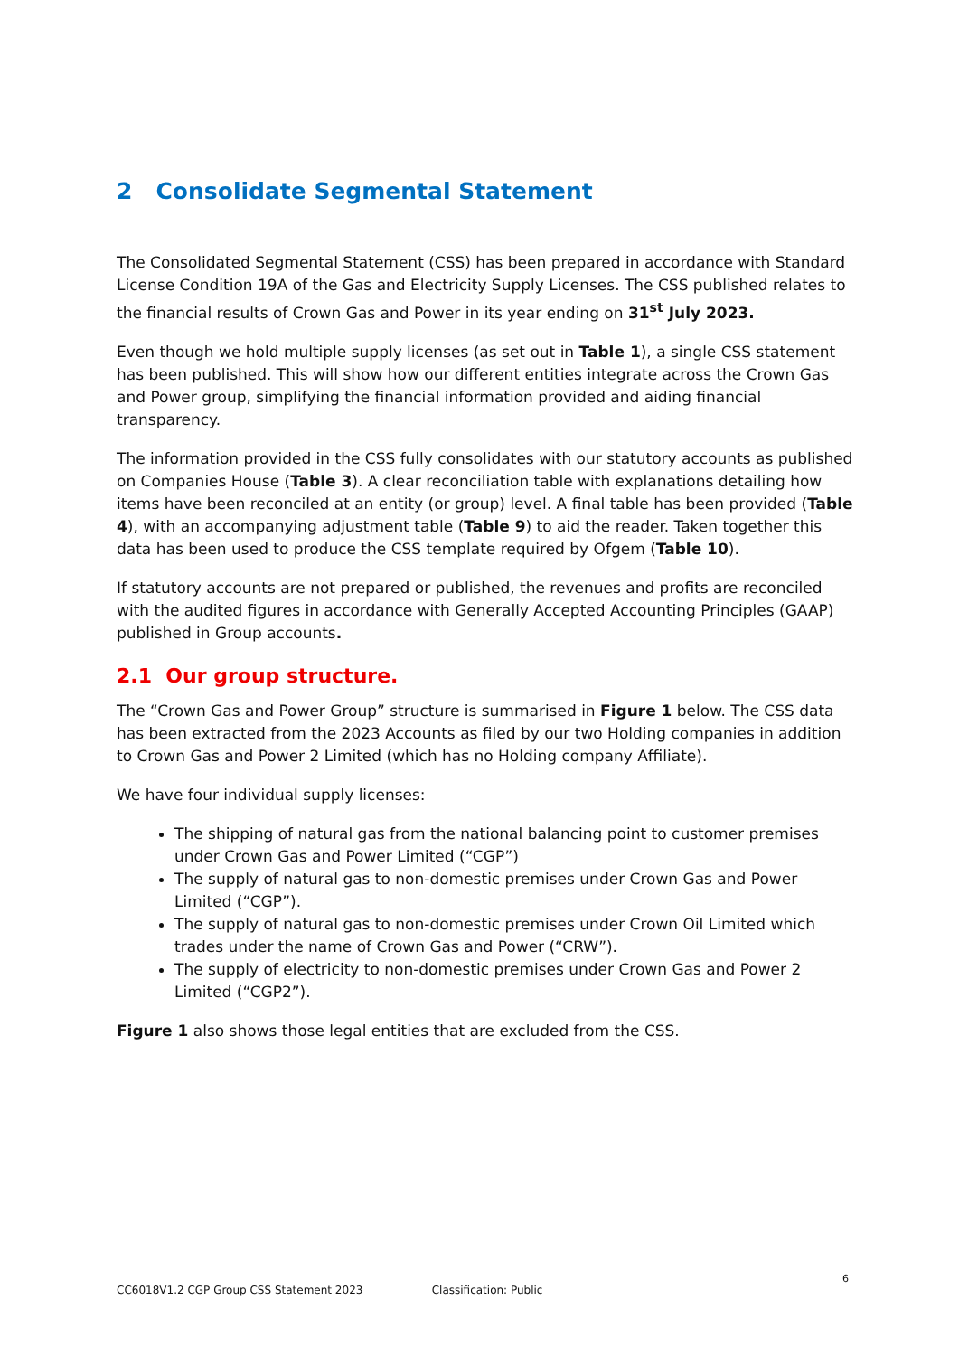2 Consolidate Segmental Statement
The Consolidated Segmental Statement (CSS) has been prepared in accordance with Standard License Condition 19A of the Gas and Electricity Supply Licenses. The CSS published relates to the financial results of Crown Gas and Power in its year ending on 31<sup>st</sup> July 2023.
Even though we hold multiple supply licenses (as set out in Table 1), a single CSS statement has been published. This will show how our different entities integrate across the Crown Gas and Power group, simplifying the financial information provided and aiding financial transparency.
The information provided in the CSS fully consolidates with our statutory accounts as published on Companies House (Table 3). A clear reconciliation table with explanations detailing how items have been reconciled at an entity (or group) level. A final table has been provided (Table 4), with an accompanying adjustment table (Table 9) to aid the reader. Taken together this data has been used to produce the CSS template required by Ofgem (Table 10).
If statutory accounts are not prepared or published, the revenues and profits are reconciled with the audited figures in accordance with Generally Accepted Accounting Principles (GAAP) published in Group accounts.
2.1 Our group structure.
The “Crown Gas and Power Group” structure is summarised in Figure 1 below. The CSS data has been extracted from the 2023 Accounts as filed by our two Holding companies in addition to Crown Gas and Power 2 Limited (which has no Holding company Affiliate).
We have four individual supply licenses:
The shipping of natural gas from the national balancing point to customer premises under Crown Gas and Power Limited (“CGP”)
The supply of natural gas to non-domestic premises under Crown Gas and Power Limited (“CGP”).
The supply of natural gas to non-domestic premises under Crown Oil Limited which trades under the name of Crown Gas and Power (“CRW”).
The supply of electricity to non-domestic premises under Crown Gas and Power 2 Limited (“CGP2”).
Figure 1 also shows those legal entities that are excluded from the CSS.
6
CC6018V1.2 CGP Group CSS Statement 2023 Classification: Public